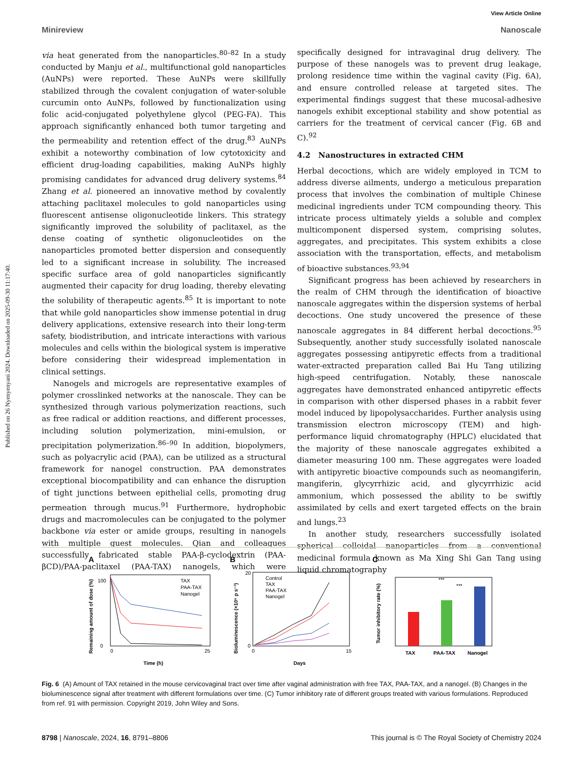Published on 26 Nyenyenyani 2024. Downloaded on 2025-09-30 11:17:40.
View Article Online
Minireview Nanoscale
via heat generated from the nanoparticles.<sup>80–82</sup> In a study conducted by Manju et al., multifunctional gold nanoparticles (AuNPs) were reported. These AuNPs were skillfully stabilized through the covalent conjugation of water-soluble curcumin onto AuNPs, followed by functionalization using folic acid-conjugated polyethylene glycol (PEG-FA). This approach significantly enhanced both tumor targeting and the permeability and retention effect of the drug.<sup>83</sup> AuNPs exhibit a noteworthy combination of low cytotoxicity and efficient drug-loading capabilities, making AuNPs highly promising candidates for advanced drug delivery systems.<sup>84</sup> Zhang et al. pioneered an innovative method by covalently attaching paclitaxel molecules to gold nanoparticles using fluorescent antisense oligonucleotide linkers. This strategy significantly improved the solubility of paclitaxel, as the dense coating of synthetic oligonucleotides on the nanoparticles promoted better dispersion and consequently led to a significant increase in solubility. The increased specific surface area of gold nanoparticles significantly augmented their capacity for drug loading, thereby elevating the solubility of therapeutic agents.<sup>85</sup> It is important to note that while gold nanoparticles show immense potential in drug delivery applications, extensive research into their long-term safety, biodistribution, and intricate interactions with various molecules and cells within the biological system is imperative before considering their widespread implementation in clinical settings.
Nanogels and microgels are representative examples of polymer crosslinked networks at the nanoscale. They can be synthesized through various polymerization reactions, such as free radical or addition reactions, and different processes, including solution polymerization, mini-emulsion, or precipitation polymerization.<sup>86–90</sup> In addition, biopolymers, such as polyacrylic acid (PAA), can be utilized as a structural framework for nanogel construction. PAA demonstrates exceptional biocompatibility and can enhance the disruption of tight junctions between epithelial cells, promoting drug permeation through mucus.<sup>91</sup> Furthermore, hydrophobic drugs and macromolecules can be conjugated to the polymer backbone via ester or amide groups, resulting in nanogels with multiple guest molecules. Qian and colleagues successfully fabricated stable PAA-β-cyclodextrin (PAA-βCD)/PAA-paclitaxel (PAA-TAX) nanogels, which were specifically designed for intravaginal drug delivery. The purpose of these nanogels was to prevent drug leakage, prolong residence time within the vaginal cavity (Fig. 6A), and ensure controlled release at targeted sites. The experimental findings suggest that these mucosal-adhesive nanogels exhibit exceptional stability and show potential as carriers for the treatment of cervical cancer (Fig. 6B and C).<sup>92</sup>
4.2 Nanostructures in extracted CHM
Herbal decoctions, which are widely employed in TCM to address diverse ailments, undergo a meticulous preparation process that involves the combination of multiple Chinese medicinal ingredients under TCM compounding theory. This intricate process ultimately yields a soluble and complex multicomponent dispersed system, comprising solutes, aggregates, and precipitates. This system exhibits a close association with the transportation, effects, and metabolism of bioactive substances.<sup>93,94</sup>
Significant progress has been achieved by researchers in the realm of CHM through the identification of bioactive nanoscale aggregates within the dispersion systems of herbal decoctions. One study uncovered the presence of these nanoscale aggregates in 84 different herbal decoctions.<sup>95</sup> Subsequently, another study successfully isolated nanoscale aggregates possessing antipyretic effects from a traditional water-extracted preparation called Bai Hu Tang utilizing high-speed centrifugation. Notably, these nanoscale aggregates have demonstrated enhanced antipyretic effects in comparison with other dispersed phases in a rabbit fever model induced by lipopolysaccharides. Further analysis using transmission electron microscopy (TEM) and high-performance liquid chromatography (HPLC) elucidated that the majority of these nanoscale aggregates exhibited a diameter measuring 100 nm. These aggregates were loaded with antipyretic bioactive compounds such as neomangiferin, mangiferin, glycyrrhizic acid, and glycyrrhizic acid ammonium, which possessed the ability to be swiftly assimilated by cells and exert targeted effects on the brain and lungs.<sup>23</sup>
In another study, researchers successfully isolated spherical colloidal nanoparticles from a conventional medicinal formula known as Ma Xing Shi Gan Tang using liquid chromatography
A
Remaining amount of dose (%)
Time (h)
100
0
0
25
TAX
PAA-TAX
Nanogel
B
Bioluminescence (×10⁶ p s⁻¹)
Days
20
0
0
15
Control
TAX
PAA-TAX
Nanogel
C
Tumor inhibitory rate (%)
TAX
PAA-TAX
Nanogel
***
***
Fig. 6 (A) Amount of TAX retained in the mouse cervicovaginal tract over time after vaginal administration with free TAX, PAA-TAX, and a nanogel. (B) Changes in the bioluminescence signal after treatment with different formulations over time. (C) Tumor inhibitory rate of different groups treated with various formulations. Reproduced from ref. 91 with permission. Copyright 2019, John Wiley and Sons.
8798 | Nanoscale, 2024, 16, 8791–8806 This journal is © The Royal Society of Chemistry 2024